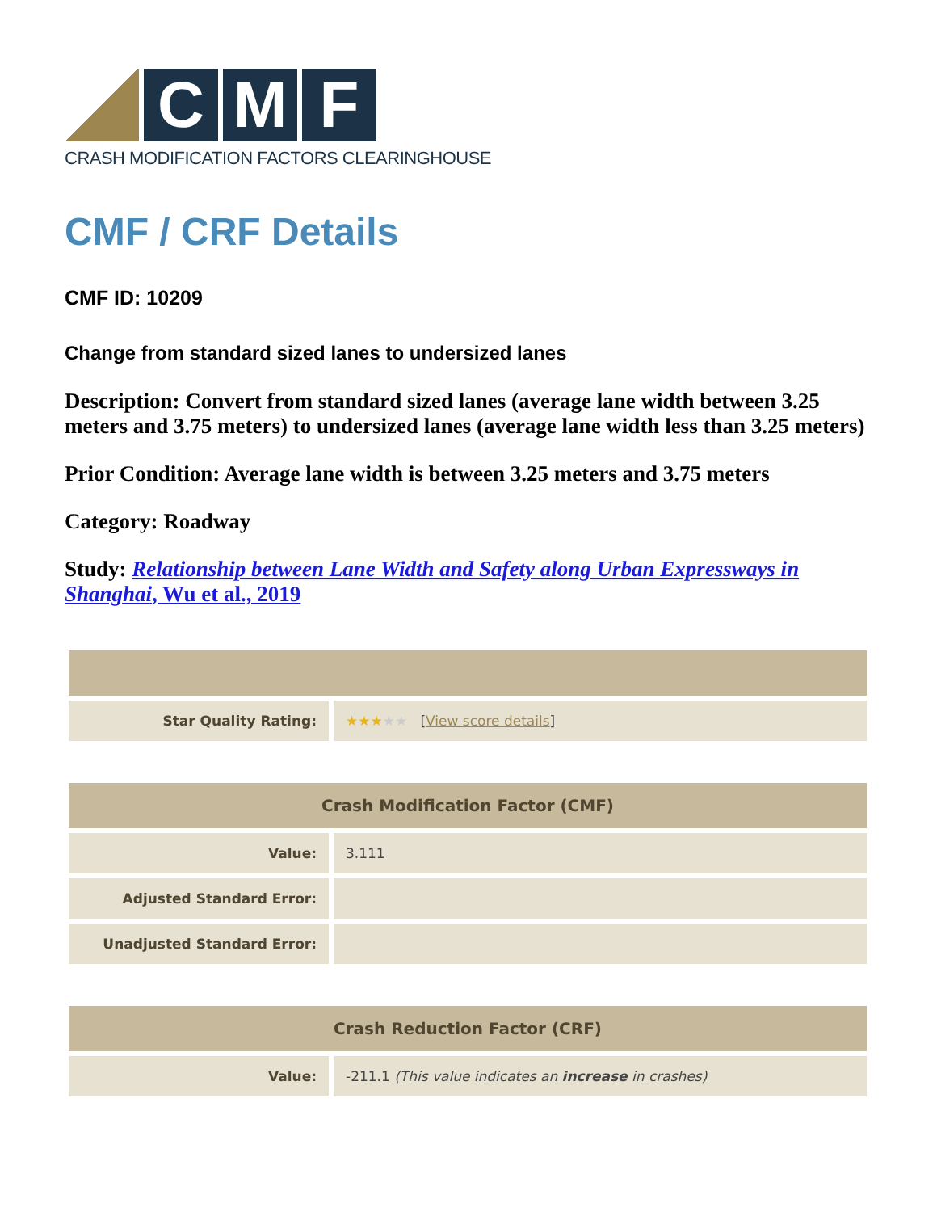C M F
CRASH MODIFICATION FACTORS CLEARINGHOUSE
CMF / CRF Details
CMF ID: 10209
Change from standard sized lanes to undersized lanes
Description: Convert from standard sized lanes (average lane width between 3.25 meters and 3.75 meters) to undersized lanes (average lane width less than 3.25 meters)
Prior Condition: Average lane width is between 3.25 meters and 3.75 meters
Category: Roadway
Study: Relationship between Lane Width and Safety along Urban Expressways in Shanghai, Wu et al., 2019
| Star Quality Rating: | ★★★ ★★ [ View score details ] |
| Crash Modification Factor (CMF) | |
| --- | --- |
| Value: | 3.111 |
| Adjusted Standard Error: | |
| Unadjusted Standard Error: | |
| Crash Reduction Factor (CRF) | |
| --- | --- |
| Value: | -211.1 (This value indicates an increase in crashes) |